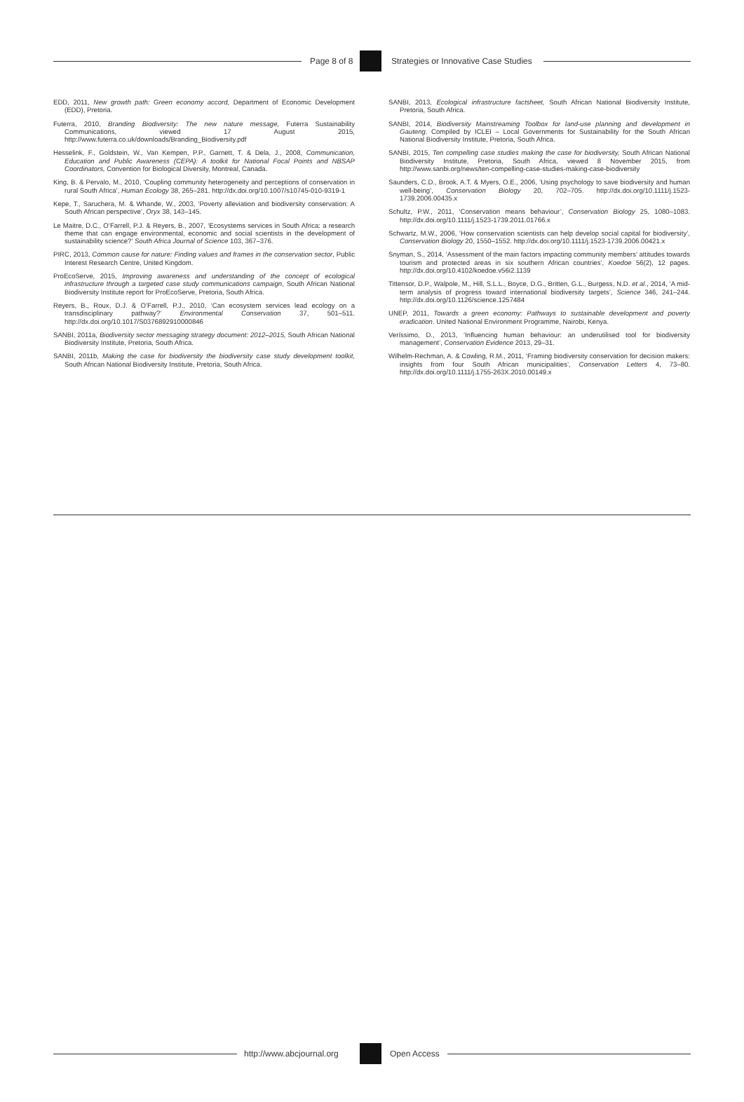Page 8 of 8
Strategies or Innovative Case Studies
EDD, 2011, New growth path: Green economy accord, Department of Economic Development (EDD), Pretoria.
Futerra, 2010, Branding Biodiversity: The new nature message, Futerra Sustainability Communications, viewed 17 August 2015, http://www.futerra.co.uk/downloads/Branding_Biodiversity.pdf
Hesselink, F., Goldstein, W., Van Kempen, P.P., Garnett, T. & Dela, J., 2008, Communication, Education and Public Awareness (CEPA): A toolkit for National Focal Points and NBSAP Coordinators, Convention for Biological Diversity, Montreal, Canada.
King, B. & Pervalo, M., 2010, ‘Coupling community heterogeneity and perceptions of conservation in rural South Africa’, Human Ecology 38, 265–281. http://dx.doi.org/10.1007/s10745-010-9319-1
Kepe, T., Saruchera, M. & Whande, W., 2003, ‘Poverty alleviation and biodiversity conservation: A South African perspective’, Oryx 38, 143–145.
Le Maitre, D.C., O’Farrell, P.J. & Reyers, B., 2007, ‘Ecosystems services in South Africa: a research theme that can engage environmental, economic and social scientists in the development of sustainability science?’ South Africa Journal of Science 103, 367–376.
PIRC, 2013, Common cause for nature: Finding values and frames in the conservation sector, Public Interest Research Centre, United Kingdom.
ProEcoServe, 2015, Improving awareness and understanding of the concept of ecological infrastructure through a targeted case study communications campaign, South African National Biodiversity Institute report for ProEcoServe, Pretoria, South Africa.
Reyers, B., Roux, D.J. & O’Farrell, P.J., 2010, ‘Can ecosystem services lead ecology on a transdisciplinary pathway?’ Environmental Conservation 37, 501–511. http://dx.doi.org/10.1017/S0376892910000846
SANBI, 2011a, Biodiversity sector messaging strategy document: 2012–2015, South African National Biodiversity Institute, Pretoria, South Africa.
SANBI, 2011b, Making the case for biodiversity the biodiversity case study development toolkit, South African National Biodiversity Institute, Pretoria, South Africa.
SANBI, 2013, Ecological infrastructure factsheet, South African National Biodiversity Institute, Pretoria, South Africa.
SANBI, 2014, Biodiversity Mainstreaming Toolbox for land-use planning and development in Gauteng. Compiled by ICLEI – Local Governments for Sustainability for the South African National Biodiversity Institute, Pretoria, South Africa.
SANBI, 2015, Ten compelling case studies making the case for biodiversity, South African National Biodiversity Institute, Pretoria, South Africa, viewed 8 November 2015, from http://www.sanbi.org/news/ten-compelling-case-studies-making-case-biodiversity
Saunders, C.D., Brook, A.T. & Myers, O.E., 2006, ‘Using psychology to save biodiversity and human well-being’, Conservation Biology 20, 702–705. http://dx.doi.org/10.1111/j.1523-1739.2006.00435.x
Schultz, P.W., 2011, ‘Conservation means behaviour’, Conservation Biology 25, 1080–1083. http://dx.doi.org/10.1111/j.1523-1739.2011.01766.x
Schwartz, M.W., 2006, ‘How conservation scientists can help develop social capital for biodiversity’, Conservation Biology 20, 1550–1552. http://dx.doi.org/10.1111/j.1523-1739.2006.00421.x
Snyman, S., 2014, ‘Assessment of the main factors impacting community members’ attitudes towards tourism and protected areas in six southern African countries’, Koedoe 56(2), 12 pages. http://dx.doi.org/10.4102/koedoe.v56i2.1139
Tittensor, D.P., Walpole, M., Hill, S.L.L., Boyce, D.G., Britten, G.L., Burgess, N.D. et al., 2014, ‘A mid-term analysis of progress toward international biodiversity targets’, Science 346, 241–244. http://dx.doi.org/10.1126/science.1257484
UNEP, 2011, Towards a green economy: Pathways to sustainable development and poverty eradication. United National Environment Programme, Nairobi, Kenya.
Veríssimo, D., 2013, ‘Influencing human behaviour: an underutilised tool for biodiversity management’, Conservation Evidence 2013, 29–31.
Wilhelm-Rechman, A. & Cowling, R.M., 2011, ‘Framing biodiversity conservation for decision makers: insights from four South African municipalities’, Conservation Letters 4, 73–80. http://dx.doi.org/10.1111/j.1755-263X.2010.00149.x
http://www.abcjournal.org Open Access